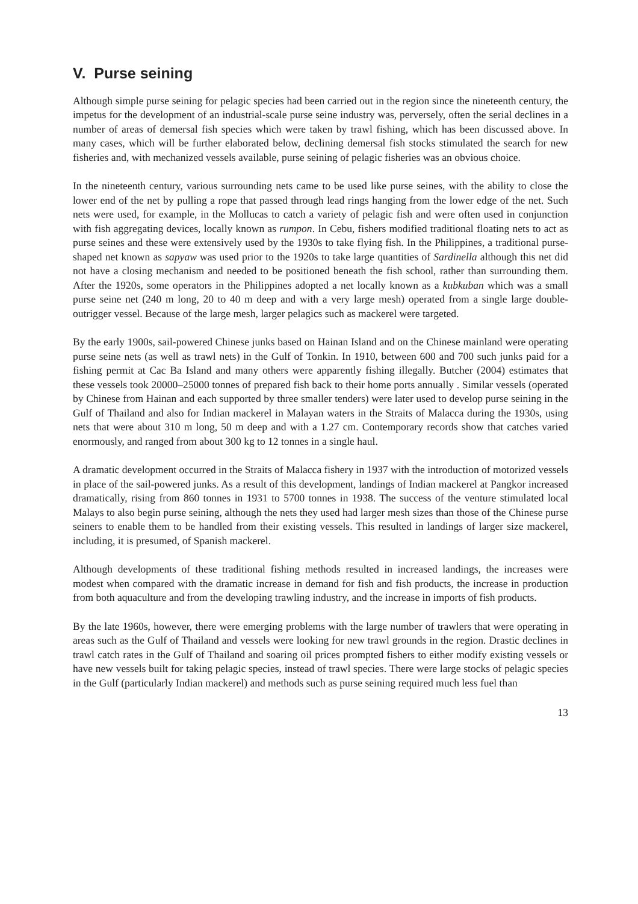V. Purse seining
Although simple purse seining for pelagic species had been carried out in the region since the nineteenth century, the impetus for the development of an industrial-scale purse seine industry was, perversely, often the serial declines in a number of areas of demersal fish species which were taken by trawl fishing, which has been discussed above. In many cases, which will be further elaborated below, declining demersal fish stocks stimulated the search for new fisheries and, with mechanized vessels available, purse seining of pelagic fisheries was an obvious choice.
In the nineteenth century, various surrounding nets came to be used like purse seines, with the ability to close the lower end of the net by pulling a rope that passed through lead rings hanging from the lower edge of the net. Such nets were used, for example, in the Mollucas to catch a variety of pelagic fish and were often used in conjunction with fish aggregating devices, locally known as rumpon. In Cebu, fishers modified traditional floating nets to act as purse seines and these were extensively used by the 1930s to take flying fish. In the Philippines, a traditional purse-shaped net known as sapyaw was used prior to the 1920s to take large quantities of Sardinella although this net did not have a closing mechanism and needed to be positioned beneath the fish school, rather than surrounding them. After the 1920s, some operators in the Philippines adopted a net locally known as a kubkuban which was a small purse seine net (240 m long, 20 to 40 m deep and with a very large mesh) operated from a single large double-outrigger vessel. Because of the large mesh, larger pelagics such as mackerel were targeted.
By the early 1900s, sail-powered Chinese junks based on Hainan Island and on the Chinese mainland were operating purse seine nets (as well as trawl nets) in the Gulf of Tonkin. In 1910, between 600 and 700 such junks paid for a fishing permit at Cac Ba Island and many others were apparently fishing illegally. Butcher (2004) estimates that these vessels took 20000–25000 tonnes of prepared fish back to their home ports annually . Similar vessels (operated by Chinese from Hainan and each supported by three smaller tenders) were later used to develop purse seining in the Gulf of Thailand and also for Indian mackerel in Malayan waters in the Straits of Malacca during the 1930s, using nets that were about 310 m long, 50 m deep and with a 1.27 cm. Contemporary records show that catches varied enormously, and ranged from about 300 kg to 12 tonnes in a single haul.
A dramatic development occurred in the Straits of Malacca fishery in 1937 with the introduction of motorized vessels in place of the sail-powered junks. As a result of this development, landings of Indian mackerel at Pangkor increased dramatically, rising from 860 tonnes in 1931 to 5700 tonnes in 1938. The success of the venture stimulated local Malays to also begin purse seining, although the nets they used had larger mesh sizes than those of the Chinese purse seiners to enable them to be handled from their existing vessels. This resulted in landings of larger size mackerel, including, it is presumed, of Spanish mackerel.
Although developments of these traditional fishing methods resulted in increased landings, the increases were modest when compared with the dramatic increase in demand for fish and fish products, the increase in production from both aquaculture and from the developing trawling industry, and the increase in imports of fish products.
By the late 1960s, however, there were emerging problems with the large number of trawlers that were operating in areas such as the Gulf of Thailand and vessels were looking for new trawl grounds in the region. Drastic declines in trawl catch rates in the Gulf of Thailand and soaring oil prices prompted fishers to either modify existing vessels or have new vessels built for taking pelagic species, instead of trawl species. There were large stocks of pelagic species in the Gulf (particularly Indian mackerel) and methods such as purse seining required much less fuel than
13